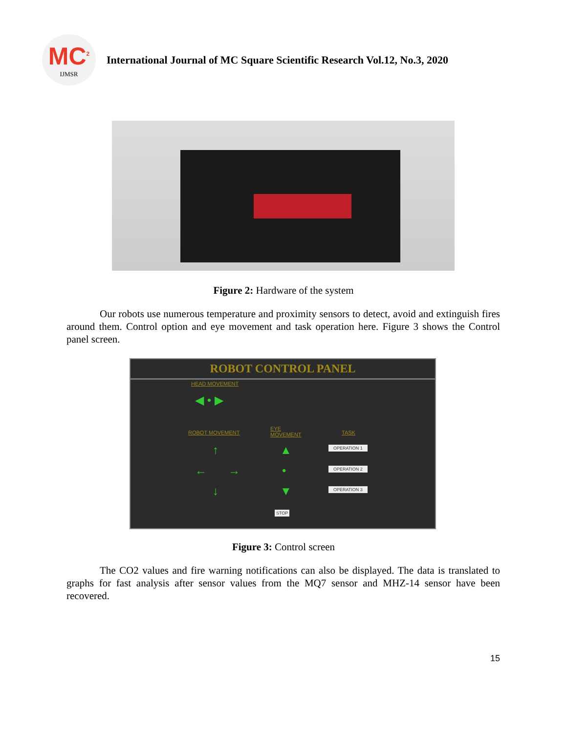MC<sup>2</sup>
IJMSR
International Journal of MC Square Scientific Research Vol.12, No.3, 2020
Figure 2: Hardware of the system
Our robots use numerous temperature and proximity sensors to detect, avoid and extinguish fires around them. Control option and eye movement and task operation here. Figure 3 shows the Control panel screen.
ROBOT CONTROL PANEL
HEAD MOVEMENT
◀ • ▶
ROBOT MOVEMENT
EYE
MOVEMENT TASK
↑
← →
↓
▲
•
▼
OPERATION 1
OPERATION 2
OPERATION 3
STOP
Figure 3: Control screen
The CO2 values and fire warning notifications can also be displayed. The data is translated to graphs for fast analysis after sensor values from the MQ7 sensor and MHZ-14 sensor have been recovered.
15